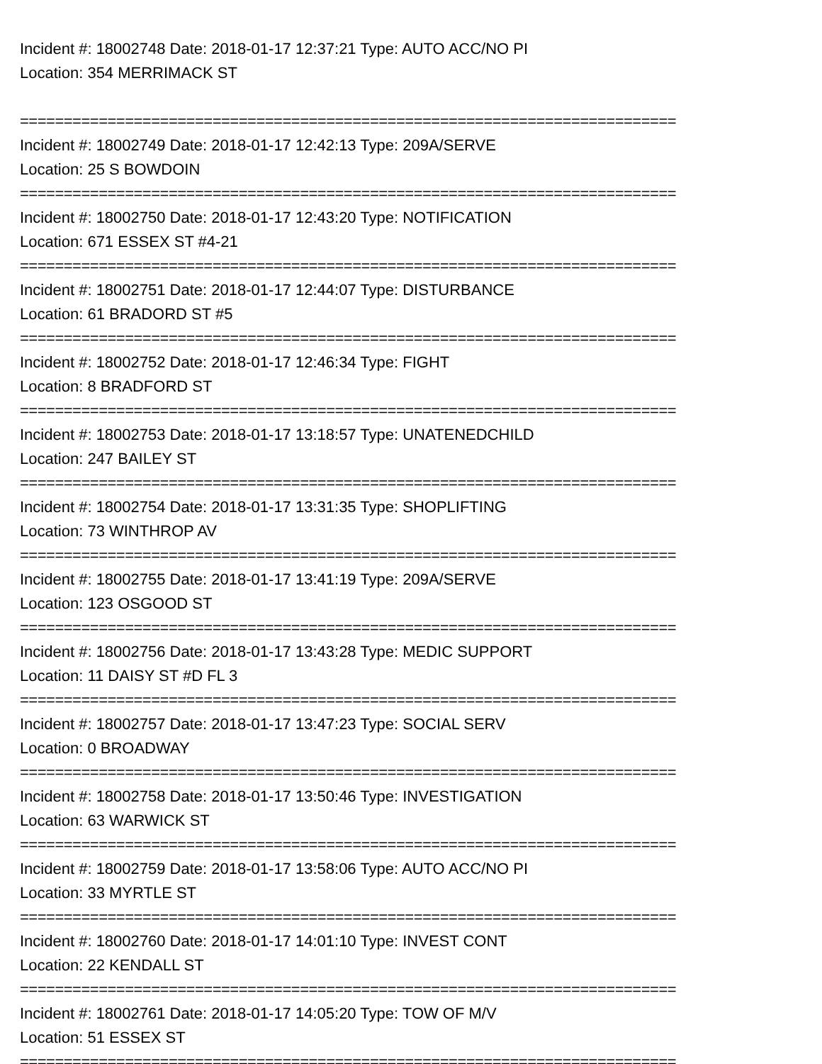Incident #: 18002748 Date: 2018-01-17 12:37:21 Type: AUTO ACC/NO PI
Location: 354 MERRIMACK ST
===========================================================================
Incident #: 18002749 Date: 2018-01-17 12:42:13 Type: 209A/SERVE
Location: 25 S BOWDOIN
===========================================================================
Incident #: 18002750 Date: 2018-01-17 12:43:20 Type: NOTIFICATION
Location: 671 ESSEX ST #4-21
===========================================================================
Incident #: 18002751 Date: 2018-01-17 12:44:07 Type: DISTURBANCE
Location: 61 BRADORD ST #5
===========================================================================
Incident #: 18002752 Date: 2018-01-17 12:46:34 Type: FIGHT
Location: 8 BRADFORD ST
===========================================================================
Incident #: 18002753 Date: 2018-01-17 13:18:57 Type: UNATENEDCHILD
Location: 247 BAILEY ST
===========================================================================
Incident #: 18002754 Date: 2018-01-17 13:31:35 Type: SHOPLIFTING
Location: 73 WINTHROP AV
===========================================================================
Incident #: 18002755 Date: 2018-01-17 13:41:19 Type: 209A/SERVE
Location: 123 OSGOOD ST
===========================================================================
Incident #: 18002756 Date: 2018-01-17 13:43:28 Type: MEDIC SUPPORT
Location: 11 DAISY ST #D FL 3
===========================================================================
Incident #: 18002757 Date: 2018-01-17 13:47:23 Type: SOCIAL SERV
Location: 0 BROADWAY
===========================================================================
Incident #: 18002758 Date: 2018-01-17 13:50:46 Type: INVESTIGATION
Location: 63 WARWICK ST
===========================================================================
Incident #: 18002759 Date: 2018-01-17 13:58:06 Type: AUTO ACC/NO PI
Location: 33 MYRTLE ST
===========================================================================
Incident #: 18002760 Date: 2018-01-17 14:01:10 Type: INVEST CONT
Location: 22 KENDALL ST
===========================================================================
Incident #: 18002761 Date: 2018-01-17 14:05:20 Type: TOW OF M/V
Location: 51 ESSEX ST
===========================================================================